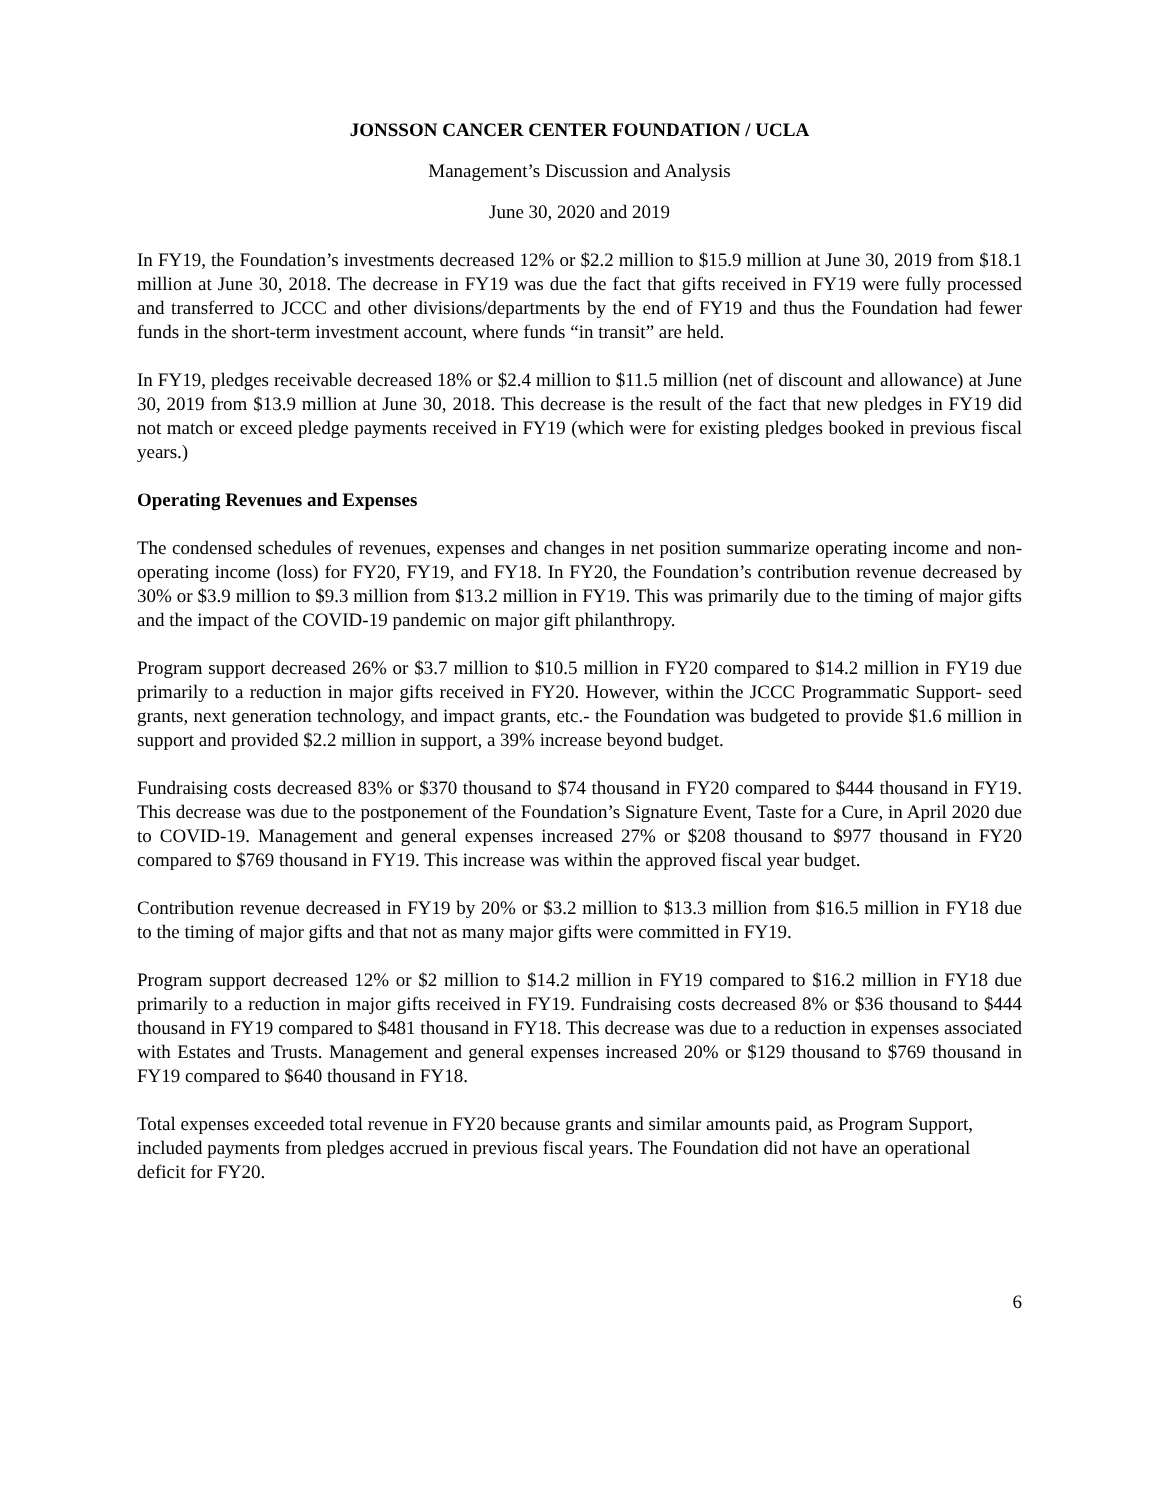JONSSON CANCER CENTER FOUNDATION / UCLA
Management’s Discussion and Analysis
June 30, 2020 and 2019
In FY19, the Foundation’s investments decreased 12% or $2.2 million to $15.9 million at June 30, 2019 from $18.1 million at June 30, 2018. The decrease in FY19 was due the fact that gifts received in FY19 were fully processed and transferred to JCCC and other divisions/departments by the end of FY19 and thus the Foundation had fewer funds in the short-term investment account, where funds “in transit” are held.
In FY19, pledges receivable decreased 18% or $2.4 million to $11.5 million (net of discount and allowance) at June 30, 2019 from $13.9 million at June 30, 2018. This decrease is the result of the fact that new pledges in FY19 did not match or exceed pledge payments received in FY19 (which were for existing pledges booked in previous fiscal years.)
Operating Revenues and Expenses
The condensed schedules of revenues, expenses and changes in net position summarize operating income and non-operating income (loss) for FY20, FY19, and FY18. In FY20, the Foundation’s contribution revenue decreased by 30% or $3.9 million to $9.3 million from $13.2 million in FY19. This was primarily due to the timing of major gifts and the impact of the COVID-19 pandemic on major gift philanthropy.
Program support decreased 26% or $3.7 million to $10.5 million in FY20 compared to $14.2 million in FY19 due primarily to a reduction in major gifts received in FY20. However, within the JCCC Programmatic Support- seed grants, next generation technology, and impact grants, etc.- the Foundation was budgeted to provide $1.6 million in support and provided $2.2 million in support, a 39% increase beyond budget.
Fundraising costs decreased 83% or $370 thousand to $74 thousand in FY20 compared to $444 thousand in FY19. This decrease was due to the postponement of the Foundation’s Signature Event, Taste for a Cure, in April 2020 due to COVID-19. Management and general expenses increased 27% or $208 thousand to $977 thousand in FY20 compared to $769 thousand in FY19. This increase was within the approved fiscal year budget.
Contribution revenue decreased in FY19 by 20% or $3.2 million to $13.3 million from $16.5 million in FY18 due to the timing of major gifts and that not as many major gifts were committed in FY19.
Program support decreased 12% or $2 million to $14.2 million in FY19 compared to $16.2 million in FY18 due primarily to a reduction in major gifts received in FY19. Fundraising costs decreased 8% or $36 thousand to $444 thousand in FY19 compared to $481 thousand in FY18. This decrease was due to a reduction in expenses associated with Estates and Trusts. Management and general expenses increased 20% or $129 thousand to $769 thousand in FY19 compared to $640 thousand in FY18.
Total expenses exceeded total revenue in FY20 because grants and similar amounts paid, as Program Support, included payments from pledges accrued in previous fiscal years. The Foundation did not have an operational deficit for FY20.
6